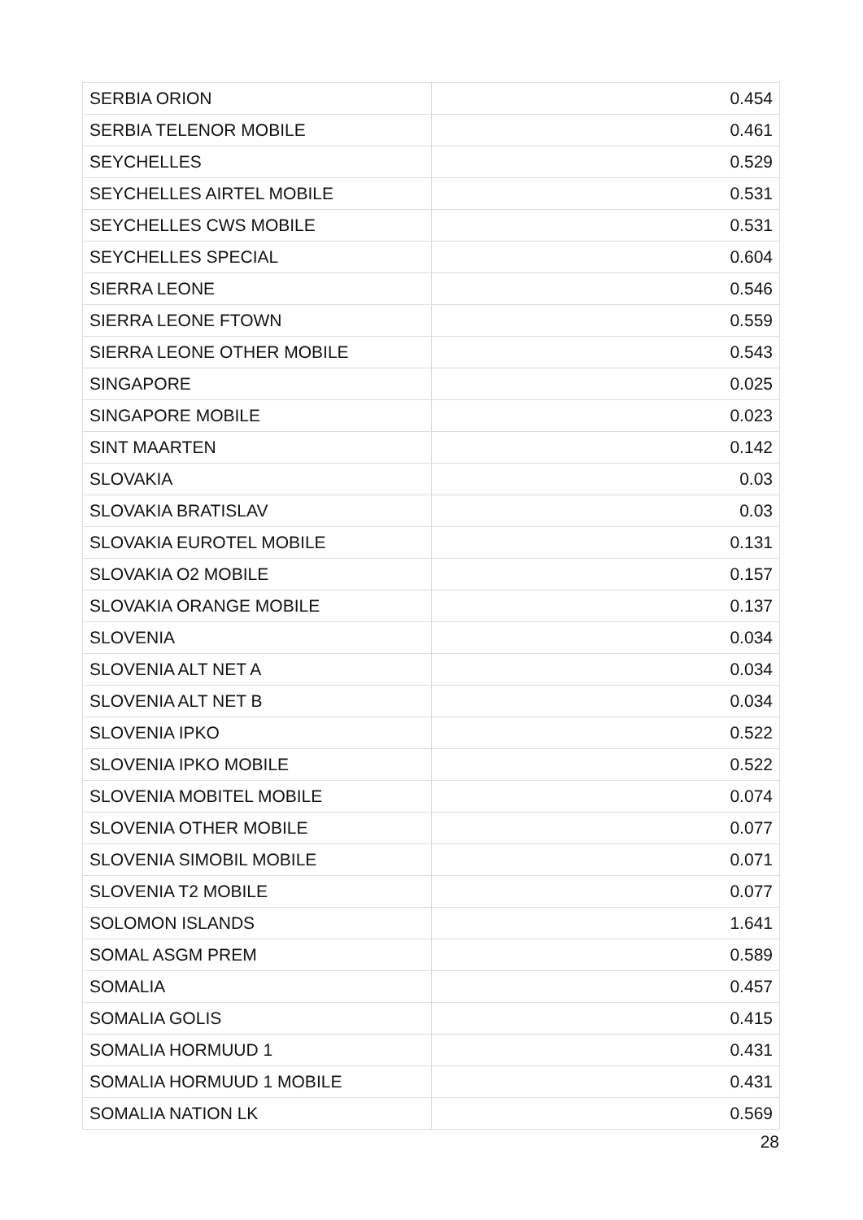| SERBIA ORION | 0.454 |
| SERBIA TELENOR MOBILE | 0.461 |
| SEYCHELLES | 0.529 |
| SEYCHELLES AIRTEL MOBILE | 0.531 |
| SEYCHELLES CWS MOBILE | 0.531 |
| SEYCHELLES SPECIAL | 0.604 |
| SIERRA LEONE | 0.546 |
| SIERRA LEONE FTOWN | 0.559 |
| SIERRA LEONE OTHER MOBILE | 0.543 |
| SINGAPORE | 0.025 |
| SINGAPORE MOBILE | 0.023 |
| SINT MAARTEN | 0.142 |
| SLOVAKIA | 0.03 |
| SLOVAKIA BRATISLAV | 0.03 |
| SLOVAKIA EUROTEL MOBILE | 0.131 |
| SLOVAKIA O2 MOBILE | 0.157 |
| SLOVAKIA ORANGE MOBILE | 0.137 |
| SLOVENIA | 0.034 |
| SLOVENIA ALT NET A | 0.034 |
| SLOVENIA ALT NET B | 0.034 |
| SLOVENIA IPKO | 0.522 |
| SLOVENIA IPKO MOBILE | 0.522 |
| SLOVENIA MOBITEL MOBILE | 0.074 |
| SLOVENIA OTHER MOBILE | 0.077 |
| SLOVENIA SIMOBIL MOBILE | 0.071 |
| SLOVENIA T2 MOBILE | 0.077 |
| SOLOMON ISLANDS | 1.641 |
| SOMAL ASGM PREM | 0.589 |
| SOMALIA | 0.457 |
| SOMALIA GOLIS | 0.415 |
| SOMALIA HORMUUD 1 | 0.431 |
| SOMALIA HORMUUD 1 MOBILE | 0.431 |
| SOMALIA NATION LK | 0.569 |
28